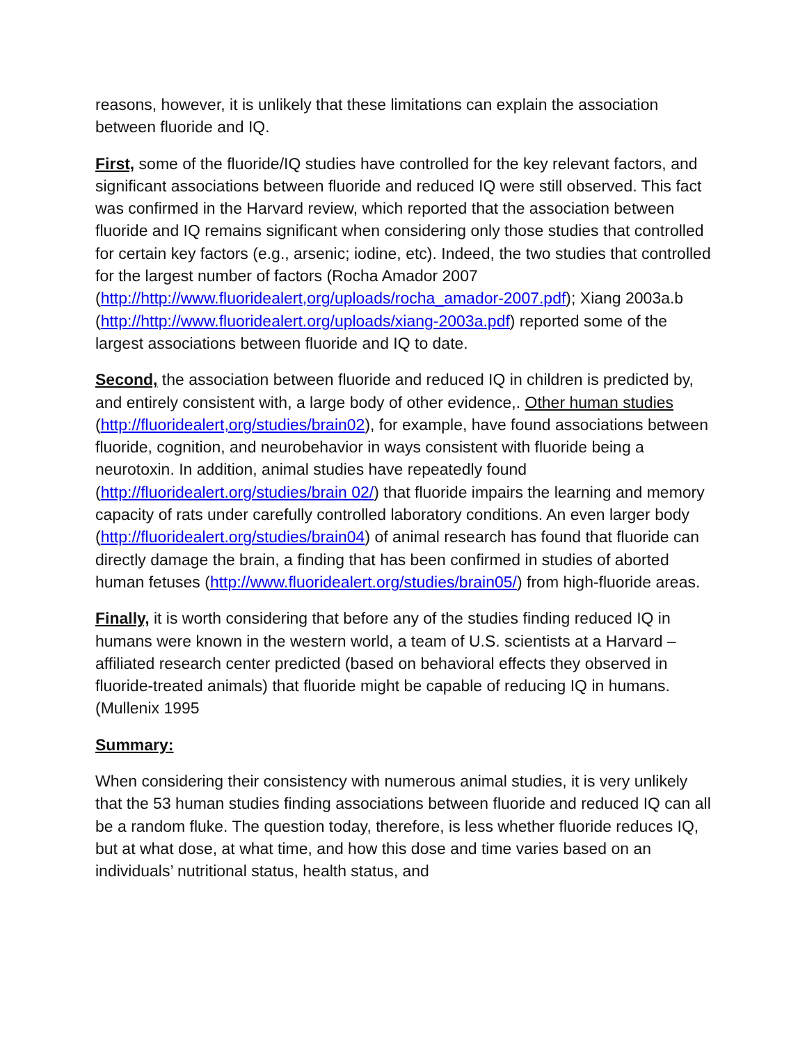reasons, however, it is unlikely that these limitations can explain the association between fluoride and IQ.
First, some of the fluoride/IQ studies have controlled for the key relevant factors, and significant associations between fluoride and reduced IQ were still observed. This fact was confirmed in the Harvard review, which reported that the association between fluoride and IQ remains significant when considering only those studies that controlled for certain key factors (e.g., arsenic; iodine, etc). Indeed, the two studies that controlled for the largest number of factors (Rocha Amador 2007 (http://http://www.fluoridealert,org/uploads/rocha_amador-2007.pdf); Xiang 2003a.b (http://http://www.fluoridealert.org/uploads/xiang-2003a.pdf) reported some of the largest associations between fluoride and IQ to date.
Second, the association between fluoride and reduced IQ in children is predicted by, and entirely consistent with, a large body of other evidence,. Other human studies (http://fluoridealert,org/studies/brain02), for example, have found associations between fluoride, cognition, and neurobehavior in ways consistent with fluoride being a neurotoxin. In addition, animal studies have repeatedly found (http://fluoridealert.org/studies/brain 02/) that fluoride impairs the learning and memory capacity of rats under carefully controlled laboratory conditions. An even larger body (http://fluoridealert.org/studies/brain04) of animal research has found that fluoride can directly damage the brain, a finding that has been confirmed in studies of aborted human fetuses (http://www.fluoridealert.org/studies/brain05/) from high-fluoride areas.
Finally, it is worth considering that before any of the studies finding reduced IQ in humans were known in the western world, a team of U.S. scientists at a Harvard –affiliated research center predicted (based on behavioral effects they observed in fluoride-treated animals) that fluoride might be capable of reducing IQ in humans. (Mullenix 1995
Summary:
When considering their consistency with numerous animal studies, it is very unlikely that the 53 human studies finding associations between fluoride and reduced IQ can all be a random fluke. The question today, therefore, is less whether fluoride reduces IQ, but at what dose, at what time, and how this dose and time varies based on an individuals’ nutritional status, health status, and